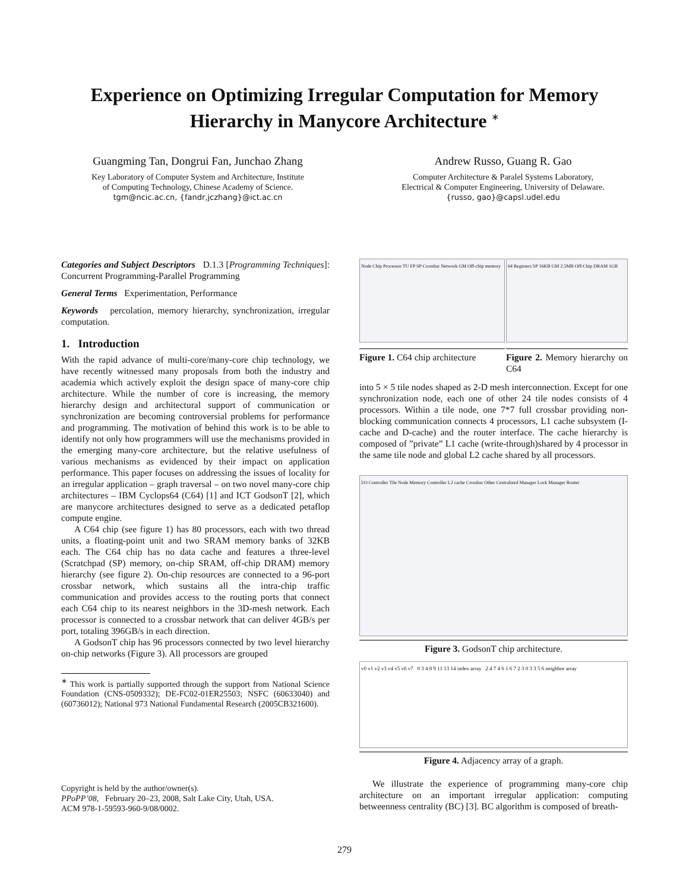Experience on Optimizing Irregular Computation for Memory Hierarchy in Manycore Architecture <sup>∗</sup>
Guangming Tan, Dongrui Fan, Junchao Zhang
Key Laboratory of Computer System and Architecture, Institute
of Computing Technology, Chinese Academy of Science.
tgm@ncic.ac.cn, {fandr,jczhang}@ict.ac.cn
Andrew Russo, Guang R. Gao
Computer Architecture & Paralel Systems Laboratory,
Electrical & Computer Engineering, University of Delaware.
{russo, gao}@capsl.udel.edu
Categories and Subject Descriptors D.1.3 [Programming Techniques]: Concurrent Programming-Parallel Programming
General Terms Experimentation, Performance
Keywords percolation, memory hierarchy, synchronization, irregular computation.
1. Introduction
With the rapid advance of multi-core/many-core chip technology, we have recently witnessed many proposals from both the industry and academia which actively exploit the design space of many-core chip architecture. While the number of core is increasing, the memory hierarchy design and architectural support of communication or synchronization are becoming controversial problems for performance and programming. The motivation of behind this work is to be able to identify not only how programmers will use the mechanisms provided in the emerging many-core architecture, but the relative usefulness of various mechanisms as evidenced by their impact on application performance. This paper focuses on addressing the issues of locality for an irregular application – graph traversal – on two novel many-core chip architectures – IBM Cyclops64 (C64) [1] and ICT GodsonT [2], which are manycore architectures designed to serve as a dedicated petaflop compute engine.
A C64 chip (see figure 1) has 80 processors, each with two thread units, a floating-point unit and two SRAM memory banks of 32KB each. The C64 chip has no data cache and features a three-level (Scratchpad (SP) memory, on-chip SRAM, off-chip DRAM) memory hierarchy (see figure 2). On-chip resources are connected to a 96-port crossbar network, which sustains all the intra-chip traffic communication and provides access to the routing ports that connect each C64 chip to its nearest neighbors in the 3D-mesh network. Each processor is connected to a crossbar network that can deliver 4GB/s per port, totaling 396GB/s in each direction.
A GodsonT chip has 96 processors connected by two level hierarchy on-chip networks (Figure 3). All processors are grouped
<sup>∗</sup> This work is partially supported through the support from National Science Foundation (CNS-0509332); DE-FC02-01ER25503; NSFC (60633040) and (60736012); National 973 National Fundamental Research (2005CB321600).
Copyright is held by the author/owner(s).
PPoPP’08, February 20–23, 2008, Salt Lake City, Utah, USA.
ACM 978-1-59593-960-9/08/0002.
Node Chip Processor TU FP SP Crossbar Network GM Off-chip memory
Figure 1. C64 chip architecture
64 Registers SP 16KB GM 2.5MB Off-Chip DRAM 1GB
Figure 2. Memory hierarchy on C64
into 5 × 5 tile nodes shaped as 2-D mesh interconnection. Except for one synchronization node, each one of other 24 tile nodes consists of 4 processors. Within a tile node, one 7*7 full crossbar providing non-blocking communication connects 4 processors, L1 cache subsystem (I-cache and D-cache) and the router interface. The cache hierarchy is composed of ”private” L1 cache (write-through)shared by 4 processor in the same tile node and global L2 cache shared by all processors.
I/O Controller Tile Node Memory Controller L2 cache Crossbar Other Centralized Manager Lock Manager Router
Figure 3. GodsonT chip architecture.
v0 v1 v2 v3 v4 v5 v6 v7 0 3 4 8 9 11 13 14 index array 2 4 7 4 6 1 6 7 2 3 0 3 3 5 6 neighbor array
Figure 4. Adjacency array of a graph.
We illustrate the experience of programming many-core chip architecture on an important irregular application: computing betweenness centrality (BC) [3]. BC algorithm is composed of breath-
279